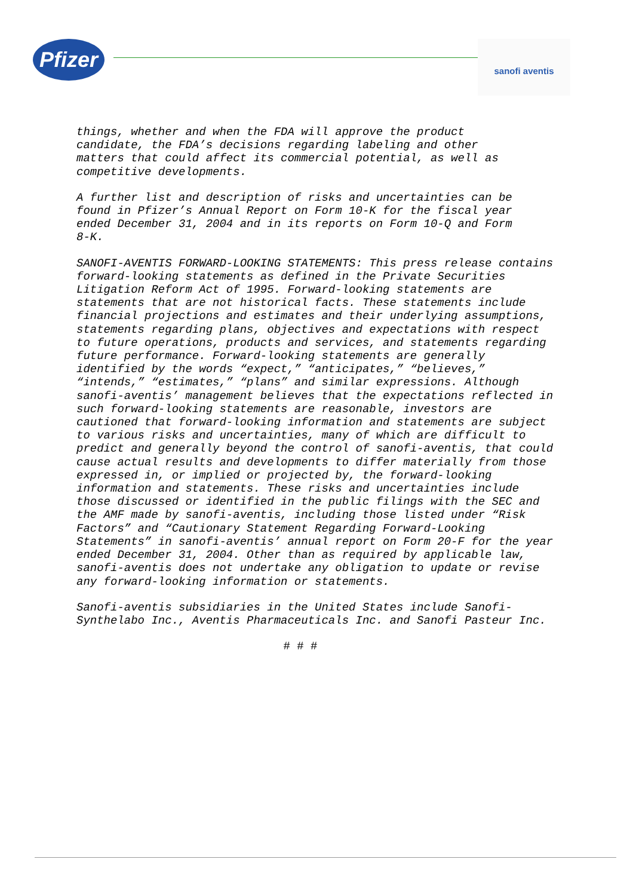Pfizer
sanofi aventis
things, whether and when the FDA will approve the product candidate, the FDA’s decisions regarding labeling and other matters that could affect its commercial potential, as well as competitive developments.
A further list and description of risks and uncertainties can be found in Pfizer’s Annual Report on Form 10-K for the fiscal year ended December 31, 2004 and in its reports on Form 10-Q and Form 8-K.
SANOFI-AVENTIS FORWARD-LOOKING STATEMENTS: This press release contains forward-looking statements as defined in the Private Securities Litigation Reform Act of 1995. Forward-looking statements are statements that are not historical facts. These statements include financial projections and estimates and their underlying assumptions, statements regarding plans, objectives and expectations with respect to future operations, products and services, and statements regarding future performance. Forward-looking statements are generally identified by the words “expect,” “anticipates,” “believes,” “intends,” “estimates,” “plans” and similar expressions. Although sanofi-aventis’ management believes that the expectations reflected in such forward-looking statements are reasonable, investors are cautioned that forward-looking information and statements are subject to various risks and uncertainties, many of which are difficult to predict and generally beyond the control of sanofi-aventis, that could cause actual results and developments to differ materially from those expressed in, or implied or projected by, the forward-looking information and statements. These risks and uncertainties include those discussed or identified in the public filings with the SEC and the AMF made by sanofi-aventis, including those listed under “Risk Factors” and “Cautionary Statement Regarding Forward-Looking Statements” in sanofi-aventis’ annual report on Form 20-F for the year ended December 31, 2004. Other than as required by applicable law, sanofi-aventis does not undertake any obligation to update or revise any forward-looking information or statements.
Sanofi-aventis subsidiaries in the United States include Sanofi- Synthelabo Inc., Aventis Pharmaceuticals Inc. and Sanofi Pasteur Inc.
# # #